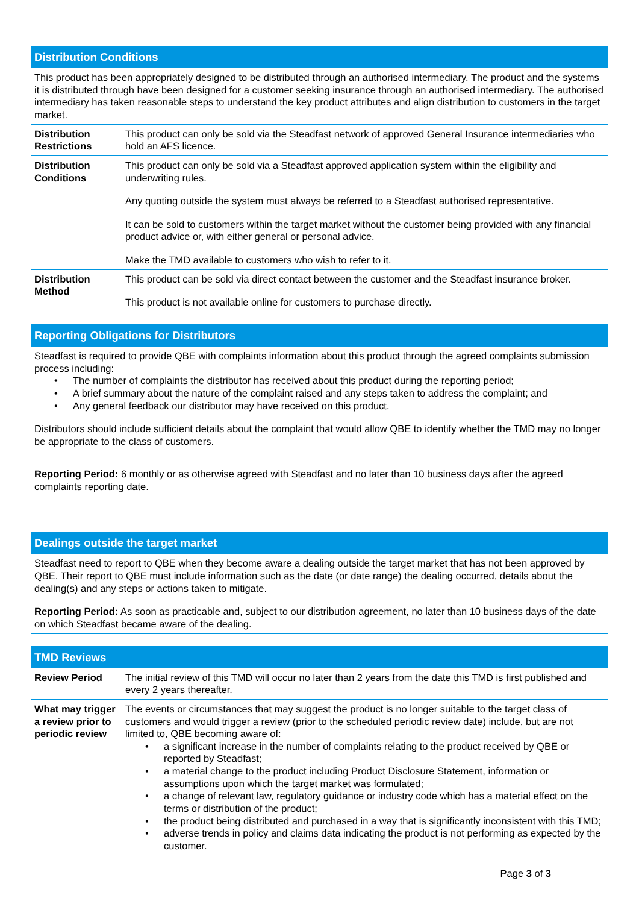| Distribution Conditions | |
| --- | --- |
| This product has been appropriately designed to be distributed through an authorised intermediary. The product and the systems it is distributed through have been designed for a customer seeking insurance through an authorised intermediary. The authorised intermediary has taken reasonable steps to understand the key product attributes and align distribution to customers in the target market. | |
| Distribution Restrictions | This product can only be sold via the Steadfast network of approved General Insurance intermediaries who hold an AFS licence. |
| Distribution Conditions | This product can only be sold via a Steadfast approved application system within the eligibility and underwriting rules. Any quoting outside the system must always be referred to a Steadfast authorised representative. It can be sold to customers within the target market without the customer being provided with any financial product advice or, with either general or personal advice. Make the TMD available to customers who wish to refer to it. |
| Distribution Method | This product can be sold via direct contact between the customer and the Steadfast insurance broker. This product is not available online for customers to purchase directly. |
| Reporting Obligations for Distributors |
| --- |
| Steadfast is required to provide QBE with complaints information about this product through the agreed complaints submission process including: • The number of complaints the distributor has received about this product during the reporting period; • A brief summary about the nature of the complaint raised and any steps taken to address the complaint; and • Any general feedback our distributor may have received on this product. Distributors should include sufficient details about the complaint that would allow QBE to identify whether the TMD may no longer be appropriate to the class of customers. Reporting Period: 6 monthly or as otherwise agreed with Steadfast and no later than 10 business days after the agreed complaints reporting date. |
| Dealings outside the target market |
| --- |
| Steadfast need to report to QBE when they become aware a dealing outside the target market that has not been approved by QBE. Their report to QBE must include information such as the date (or date range) the dealing occurred, details about the dealing(s) and any steps or actions taken to mitigate. Reporting Period: As soon as practicable and, subject to our distribution agreement, no later than 10 business days of the date on which Steadfast became aware of the dealing. |
| TMD Reviews | |
| --- | --- |
| Review Period | The initial review of this TMD will occur no later than 2 years from the date this TMD is first published and every 2 years thereafter. |
| What may trigger a review prior to periodic review | The events or circumstances that may suggest the product is no longer suitable to the target class of customers and would trigger a review (prior to the scheduled periodic review date) include, but are not limited to, QBE becoming aware of: • a significant increase in the number of complaints relating to the product received by QBE or reported by Steadfast; • a material change to the product including Product Disclosure Statement, information or assumptions upon which the target market was formulated; • a change of relevant law, regulatory guidance or industry code which has a material effect on the terms or distribution of the product; • the product being distributed and purchased in a way that is significantly inconsistent with this TMD; • adverse trends in policy and claims data indicating the product is not performing as expected by the customer. |
Page 3 of 3